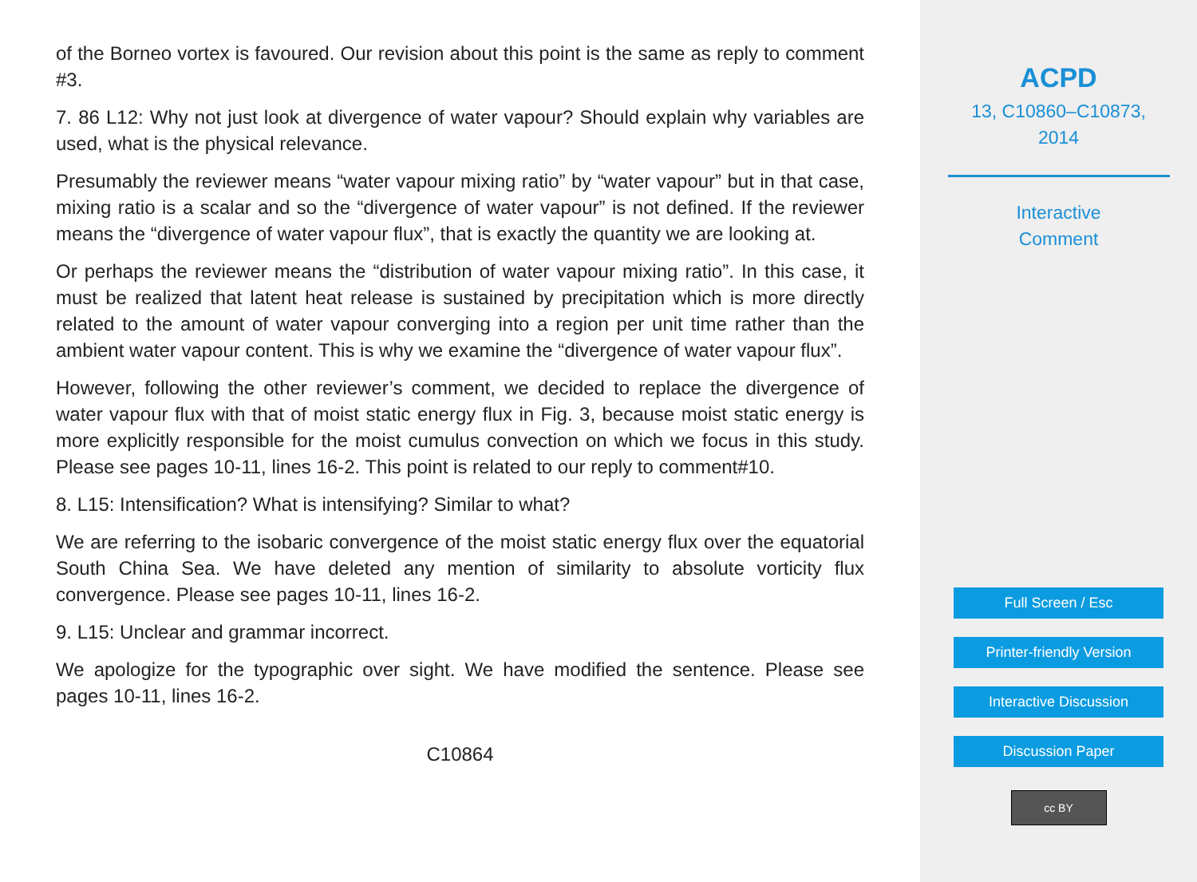of the Borneo vortex is favoured. Our revision about this point is the same as reply to comment #3.
7. 86 L12: Why not just look at divergence of water vapour? Should explain why variables are used, what is the physical relevance.
Presumably the reviewer means “water vapour mixing ratio” by “water vapour” but in that case, mixing ratio is a scalar and so the “divergence of water vapour” is not defined. If the reviewer means the “divergence of water vapour flux”, that is exactly the quantity we are looking at.
Or perhaps the reviewer means the “distribution of water vapour mixing ratio”. In this case, it must be realized that latent heat release is sustained by precipitation which is more directly related to the amount of water vapour converging into a region per unit time rather than the ambient water vapour content. This is why we examine the “divergence of water vapour flux”.
However, following the other reviewer’s comment, we decided to replace the divergence of water vapour flux with that of moist static energy flux in Fig. 3, because moist static energy is more explicitly responsible for the moist cumulus convection on which we focus in this study. Please see pages 10-11, lines 16-2. This point is related to our reply to comment#10.
8. L15: Intensification? What is intensifying? Similar to what?
We are referring to the isobaric convergence of the moist static energy flux over the equatorial South China Sea. We have deleted any mention of similarity to absolute vorticity flux convergence. Please see pages 10-11, lines 16-2.
9. L15: Unclear and grammar incorrect.
We apologize for the typographic over sight. We have modified the sentence. Please see pages 10-11, lines 16-2.
C10864
ACPD
13, C10860–C10873,
2014
Interactive
Comment
Full Screen / Esc
Printer-friendly Version
Interactive Discussion
Discussion Paper
cc BY